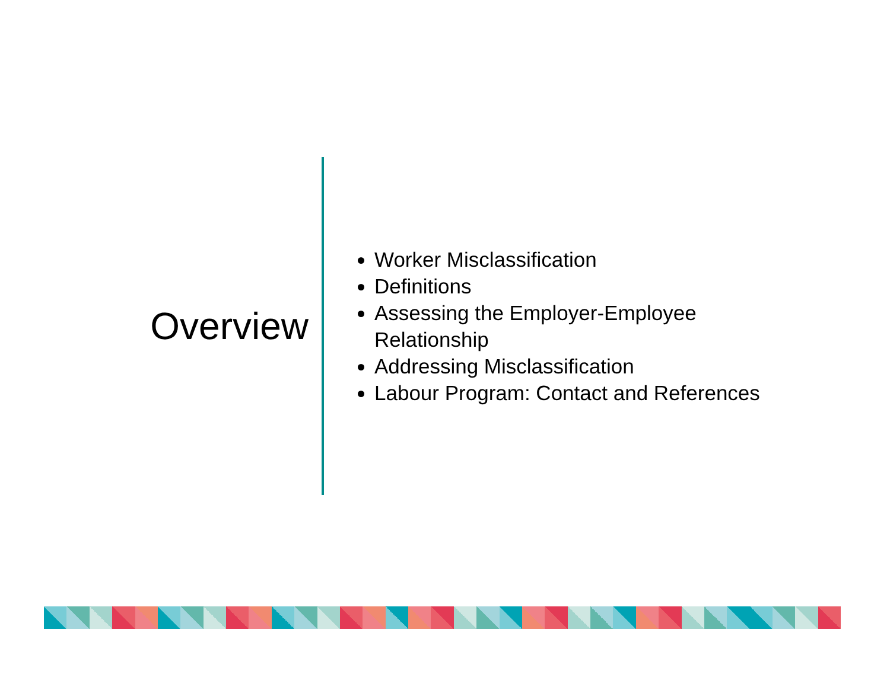Overview
Worker Misclassification
Definitions
Assessing the Employer-Employee
Relationship
Addressing Misclassification
Labour Program: Contact and References